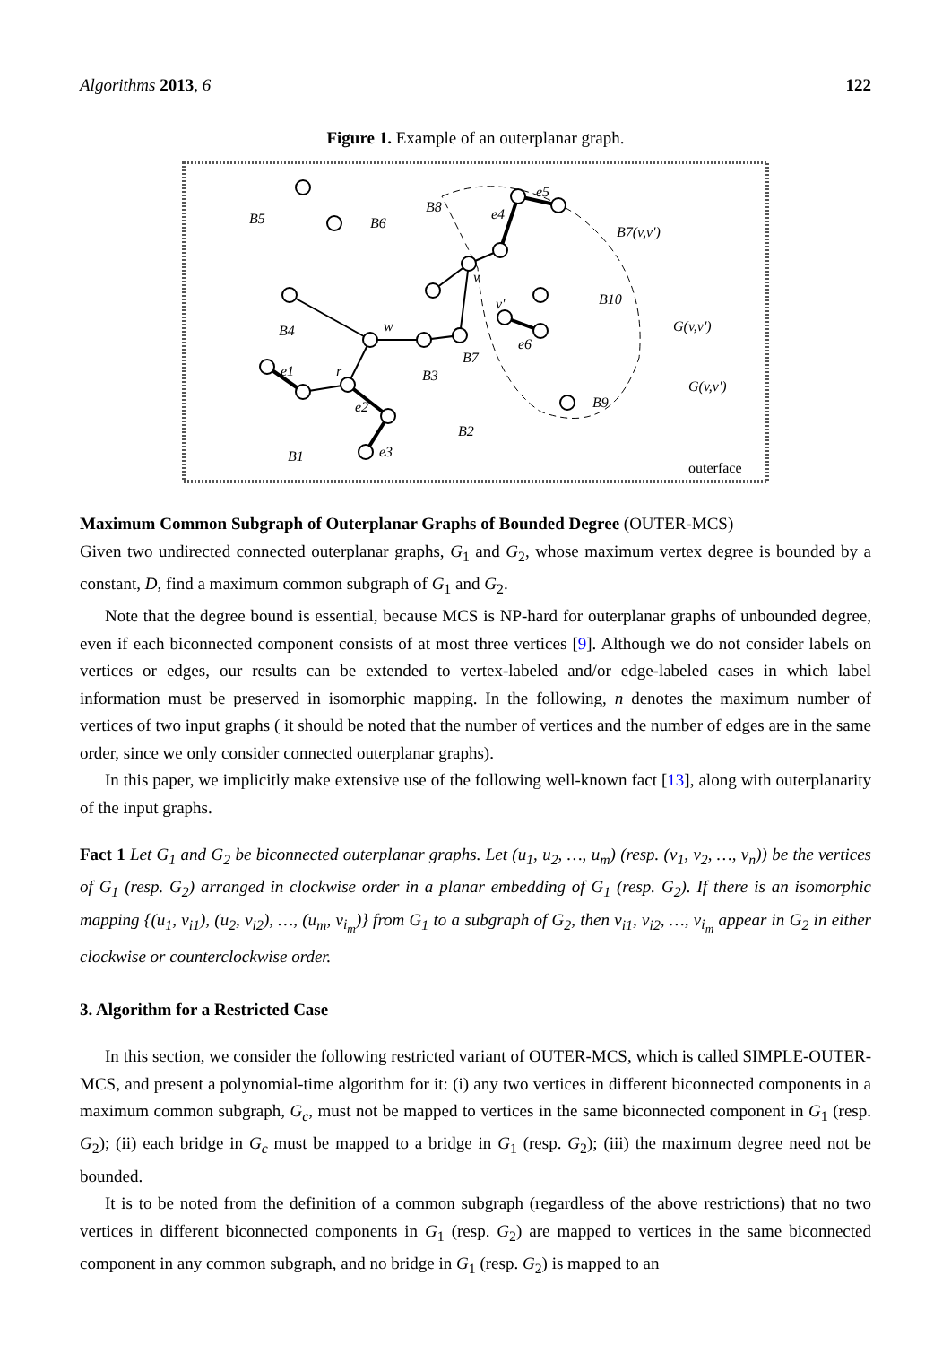Algorithms 2013, 6 122
Figure 1. Example of an outerplanar graph.
B5
B6
B8
e4
e5
B7(v,v')
B10
G(v,v')
B4
w
v
v'
e6
B7
e1
r
B3
G(v,v')
e2
B9
B2
e3
B1
outerface
Maximum Common Subgraph of Outerplanar Graphs of Bounded Degree (OUTER-MCS)
Given two undirected connected outerplanar graphs, G<sub>1</sub> and G<sub>2</sub>, whose maximum vertex degree is bounded by a constant, D, find a maximum common subgraph of G<sub>1</sub> and G<sub>2</sub>.
Note that the degree bound is essential, because MCS is NP-hard for outerplanar graphs of unbounded degree, even if each biconnected component consists of at most three vertices [9]. Although we do not consider labels on vertices or edges, our results can be extended to vertex-labeled and/or edge-labeled cases in which label information must be preserved in isomorphic mapping. In the following, n denotes the maximum number of vertices of two input graphs ( it should be noted that the number of vertices and the number of edges are in the same order, since we only consider connected outerplanar graphs).
In this paper, we implicitly make extensive use of the following well-known fact [13], along with outerplanarity of the input graphs.
Fact 1 Let G<sub>1</sub> and G<sub>2</sub> be biconnected outerplanar graphs. Let (u<sub>1</sub>, u<sub>2</sub>, …, u<sub>m</sub>) (resp. (v<sub>1</sub>, v<sub>2</sub>, …, v<sub>n</sub>)) be the vertices of G<sub>1</sub> (resp. G<sub>2</sub>) arranged in clockwise order in a planar embedding of G<sub>1</sub> (resp. G<sub>2</sub>). If there is an isomorphic mapping {(u<sub>1</sub>, v<sub>i1</sub>), (u<sub>2</sub>, v<sub>i2</sub>), …, (u<sub>m</sub>, v<sub>i<sub>m</sub></sub>)} from G<sub>1</sub> to a subgraph of G<sub>2</sub>, then v<sub>i1</sub>, v<sub>i2</sub>, …, v<sub>i<sub>m</sub></sub> appear in G<sub>2</sub> in either clockwise or counterclockwise order.
3. Algorithm for a Restricted Case
In this section, we consider the following restricted variant of OUTER-MCS, which is called SIMPLE-OUTER-MCS, and present a polynomial-time algorithm for it: (i) any two vertices in different biconnected components in a maximum common subgraph, G<sub>c</sub>, must not be mapped to vertices in the same biconnected component in G<sub>1</sub> (resp. G<sub>2</sub>); (ii) each bridge in G<sub>c</sub> must be mapped to a bridge in G<sub>1</sub> (resp. G<sub>2</sub>); (iii) the maximum degree need not be bounded.
It is to be noted from the definition of a common subgraph (regardless of the above restrictions) that no two vertices in different biconnected components in G<sub>1</sub> (resp. G<sub>2</sub>) are mapped to vertices in the same biconnected component in any common subgraph, and no bridge in G<sub>1</sub> (resp. G<sub>2</sub>) is mapped to an